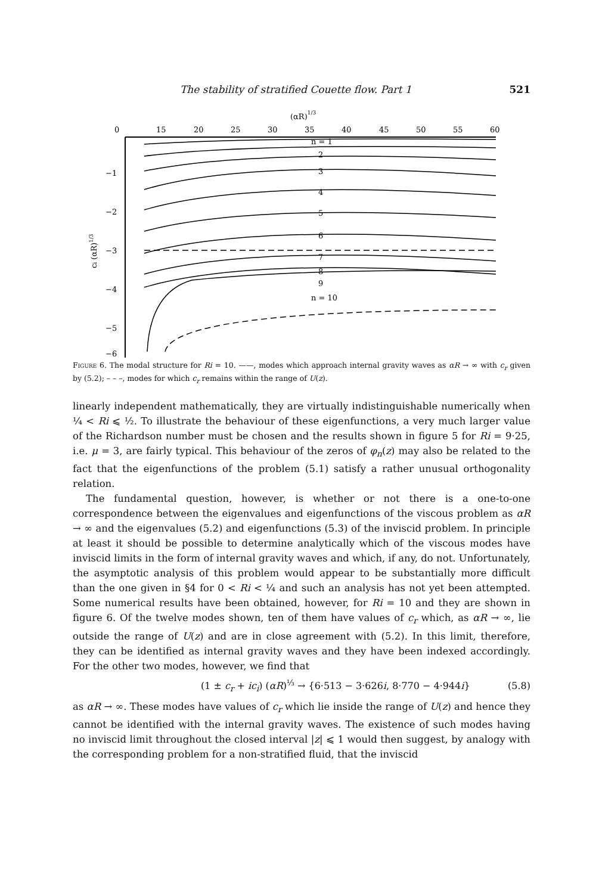The stability of stratified Couette flow. Part 1 521
(αR)1/3
0
15
20
25
30
35
40
45
50
55
60
−1
−2
−3
−4
−5
−6
ci (αR)1/3
n = 1
2
3
4
5
6
7
8
9
n = 10
Figure 6. The modal structure for Ri = 10. ——, modes which approach internal gravity waves as αR → ∞ with c<sub>r</sub> given by (5.2); – – –, modes for which c<sub>r</sub> remains within the range of U(z).
linearly independent mathematically, they are virtually indistinguishable numerically when ¼ < Ri ⩽ ½. To illustrate the behaviour of these eigenfunctions, a very much larger value of the Richardson number must be chosen and the results shown in figure 5 for Ri = 9·25, i.e. μ = 3, are fairly typical. This behaviour of the zeros of φ<sub>n</sub>(z) may also be related to the fact that the eigenfunctions of the problem (5.1) satisfy a rather unusual orthogonality relation.
The fundamental question, however, is whether or not there is a one-to-one correspondence between the eigenvalues and eigenfunctions of the viscous problem as αR → ∞ and the eigenvalues (5.2) and eigenfunctions (5.3) of the inviscid problem. In principle at least it should be possible to determine analytically which of the viscous modes have inviscid limits in the form of internal gravity waves and which, if any, do not. Unfortunately, the asymptotic analysis of this problem would appear to be substantially more difficult than the one given in §4 for 0 < Ri < ¼ and such an analysis has not yet been attempted. Some numerical results have been obtained, however, for Ri = 10 and they are shown in figure 6. Of the twelve modes shown, ten of them have values of c<sub>r</sub> which, as αR → ∞, lie outside the range of U(z) and are in close agreement with (5.2). In this limit, therefore, they can be identified as internal gravity waves and they have been indexed accordingly. For the other two modes, however, we find that
(1 ± c<sub>r</sub> + ic<sub>i</sub>) (αR)<sup>⅓</sup> → {6·513 − 3·626i, 8·770 − 4·944i} (5.8)
as αR → ∞. These modes have values of c<sub>r</sub> which lie inside the range of U(z) and hence they cannot be identified with the internal gravity waves. The existence of such modes having no inviscid limit throughout the closed interval |z| ⩽ 1 would then suggest, by analogy with the corresponding problem for a non-stratified fluid, that the inviscid